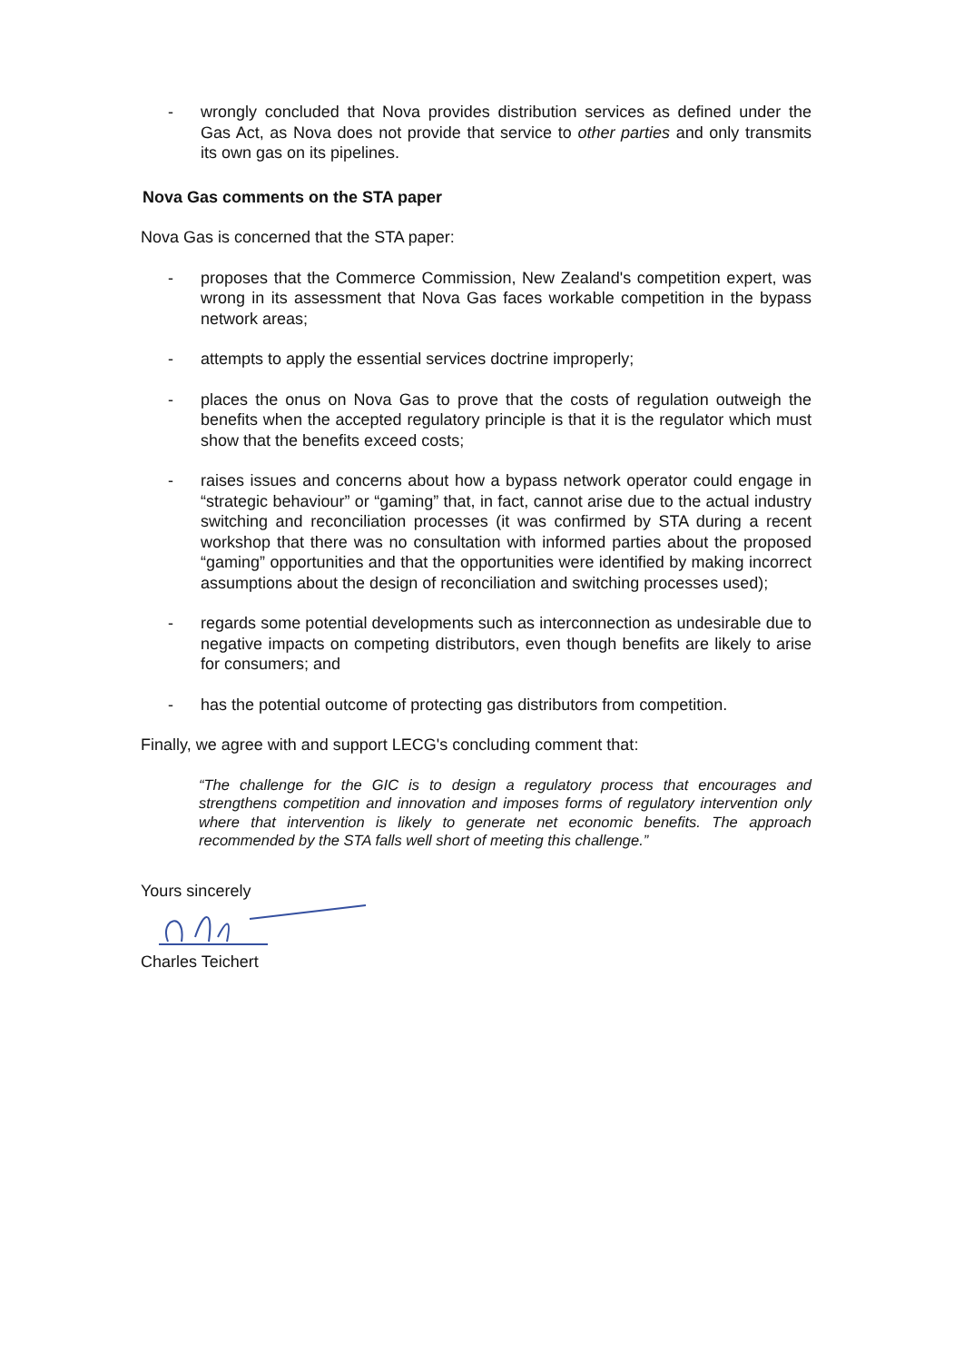- wrongly concluded that Nova provides distribution services as defined under the Gas Act, as Nova does not provide that service to other parties and only transmits its own gas on its pipelines.
Nova Gas comments on the STA paper
Nova Gas is concerned that the STA paper:
- proposes that the Commerce Commission, New Zealand's competition expert, was wrong in its assessment that Nova Gas faces workable competition in the bypass network areas;
- attempts to apply the essential services doctrine improperly;
- places the onus on Nova Gas to prove that the costs of regulation outweigh the benefits when the accepted regulatory principle is that it is the regulator which must show that the benefits exceed costs;
- raises issues and concerns about how a bypass network operator could engage in “strategic behaviour” or “gaming” that, in fact, cannot arise due to the actual industry switching and reconciliation processes (it was confirmed by STA during a recent workshop that there was no consultation with informed parties about the proposed “gaming” opportunities and that the opportunities were identified by making incorrect assumptions about the design of reconciliation and switching processes used);
- regards some potential developments such as interconnection as undesirable due to negative impacts on competing distributors, even though benefits are likely to arise for consumers; and
- has the potential outcome of protecting gas distributors from competition.
Finally, we agree with and support LECG's concluding comment that:
“The challenge for the GIC is to design a regulatory process that encourages and strengthens competition and innovation and imposes forms of regulatory intervention only where that intervention is likely to generate net economic benefits. The approach recommended by the STA falls well short of meeting this challenge.”
Yours sincerely
Charles Teichert